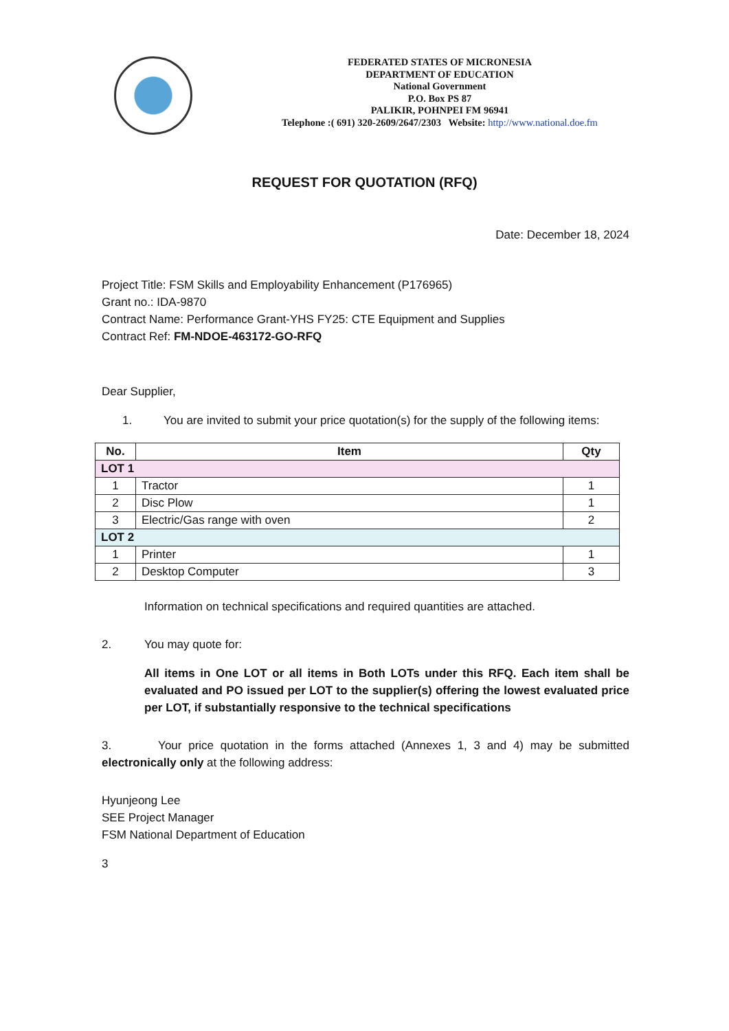FEDERATED STATES OF MICRONESIA
DEPARTMENT OF EDUCATION
National Government
P.O. Box PS 87
PALIKIR, POHNPEI FM 96941
Telephone :( 691) 320-2609/2647/2303 Website: http://www.national.doe.fm
REQUEST FOR QUOTATION (RFQ)
Date: December 18, 2024
Project Title: FSM Skills and Employability Enhancement (P176965)
Grant no.: IDA-9870
Contract Name: Performance Grant-YHS FY25: CTE Equipment and Supplies
Contract Ref: FM-NDOE-463172-GO-RFQ
Dear Supplier,
1. You are invited to submit your price quotation(s) for the supply of the following items:
| No. | Item | Qty |
| --- | --- | --- |
| LOT 1 | | |
| 1 | Tractor | 1 |
| 2 | Disc Plow | 1 |
| 3 | Electric/Gas range with oven | 2 |
| LOT 2 | | |
| 1 | Printer | 1 |
| 2 | Desktop Computer | 3 |
Information on technical specifications and required quantities are attached.
2. You may quote for:
All items in One LOT or all items in Both LOTs under this RFQ. Each item shall be evaluated and PO issued per LOT to the supplier(s) offering the lowest evaluated price per LOT, if substantially responsive to the technical specifications
3. Your price quotation in the forms attached (Annexes 1, 3 and 4) may be submitted electronically only at the following address:
Hyunjeong Lee
SEE Project Manager
FSM National Department of Education
3